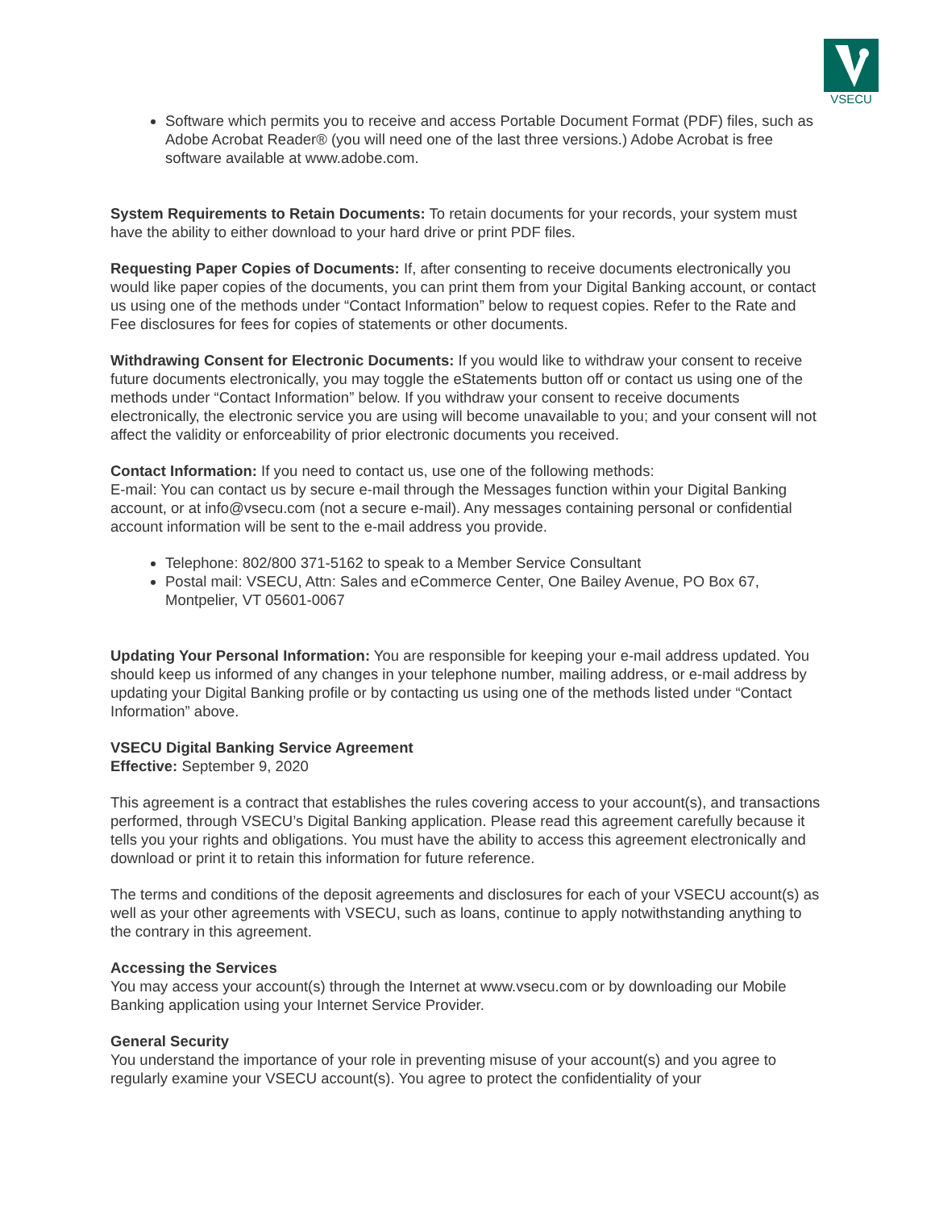VSECU
Software which permits you to receive and access Portable Document Format (PDF) files, such as Adobe Acrobat Reader® (you will need one of the last three versions.) Adobe Acrobat is free software available at www.adobe.com.
System Requirements to Retain Documents: To retain documents for your records, your system must have the ability to either download to your hard drive or print PDF files.
Requesting Paper Copies of Documents: If, after consenting to receive documents electronically you would like paper copies of the documents, you can print them from your Digital Banking account, or contact us using one of the methods under “Contact Information” below to request copies. Refer to the Rate and Fee disclosures for fees for copies of statements or other documents.
Withdrawing Consent for Electronic Documents: If you would like to withdraw your consent to receive future documents electronically, you may toggle the eStatements button off or contact us using one of the methods under “Contact Information” below. If you withdraw your consent to receive documents electronically, the electronic service you are using will become unavailable to you; and your consent will not affect the validity or enforceability of prior electronic documents you received.
Contact Information: If you need to contact us, use one of the following methods:
E-mail: You can contact us by secure e-mail through the Messages function within your Digital Banking account, or at info@vsecu.com (not a secure e-mail). Any messages containing personal or confidential account information will be sent to the e-mail address you provide.
Telephone: 802/800 371-5162 to speak to a Member Service Consultant
Postal mail: VSECU, Attn: Sales and eCommerce Center, One Bailey Avenue, PO Box 67, Montpelier, VT 05601-0067
Updating Your Personal Information: You are responsible for keeping your e-mail address updated. You should keep us informed of any changes in your telephone number, mailing address, or e-mail address by updating your Digital Banking profile or by contacting us using one of the methods listed under “Contact Information” above.
VSECU Digital Banking Service Agreement
Effective: September 9, 2020
This agreement is a contract that establishes the rules covering access to your account(s), and transactions performed, through VSECU’s Digital Banking application. Please read this agreement carefully because it tells you your rights and obligations. You must have the ability to access this agreement electronically and download or print it to retain this information for future reference.
The terms and conditions of the deposit agreements and disclosures for each of your VSECU account(s) as well as your other agreements with VSECU, such as loans, continue to apply notwithstanding anything to the contrary in this agreement.
Accessing the Services
You may access your account(s) through the Internet at www.vsecu.com or by downloading our Mobile Banking application using your Internet Service Provider.
General Security
You understand the importance of your role in preventing misuse of your account(s) and you agree to regularly examine your VSECU account(s). You agree to protect the confidentiality of your